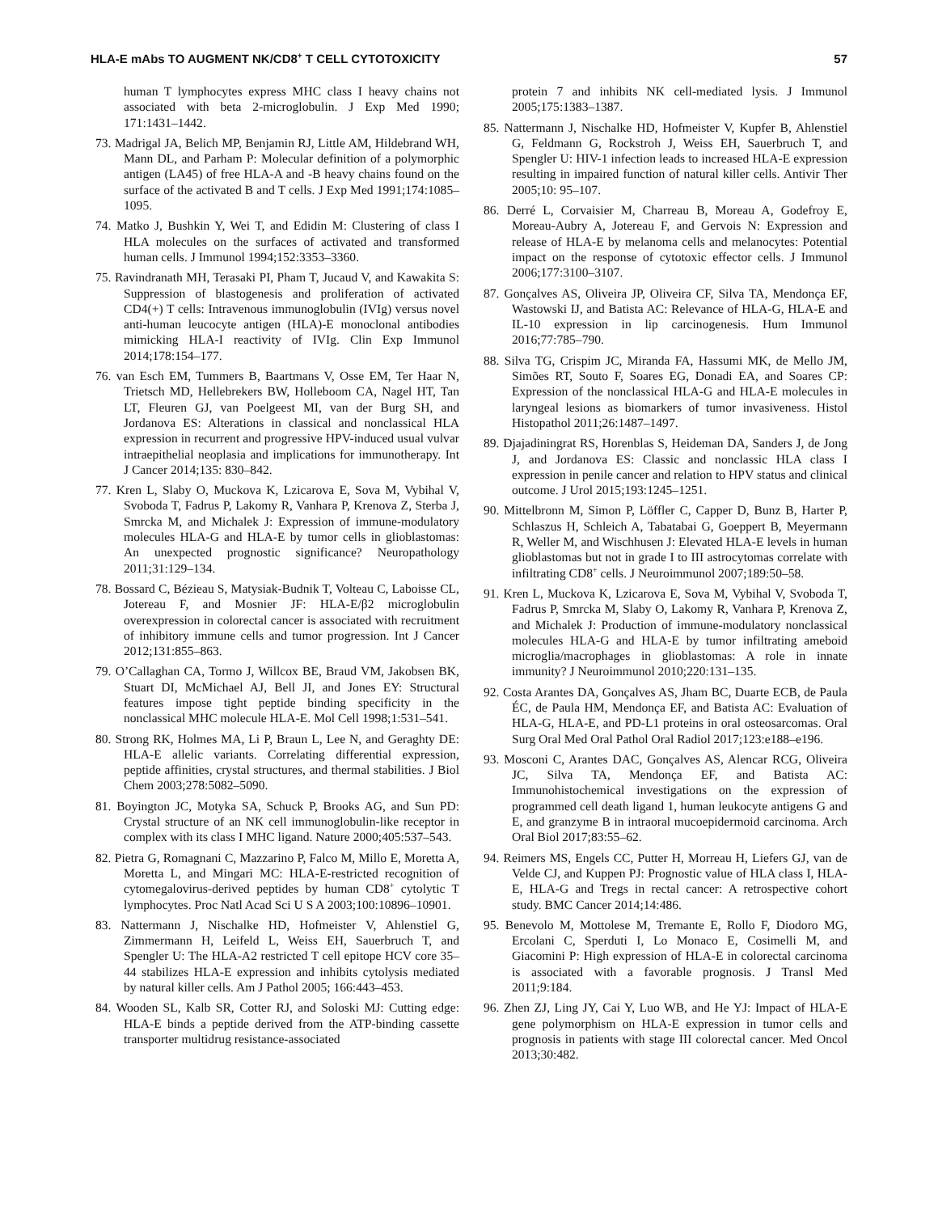HLA-E mAbs TO AUGMENT NK/CD8<sup>+</sup> T CELL CYTOTOXICITY 57
human T lymphocytes express MHC class I heavy chains not associated with beta 2-microglobulin. J Exp Med 1990; 171:1431–1442.
73. Madrigal JA, Belich MP, Benjamin RJ, Little AM, Hildebrand WH, Mann DL, and Parham P: Molecular definition of a polymorphic antigen (LA45) of free HLA-A and -B heavy chains found on the surface of the activated B and T cells. J Exp Med 1991;174:1085–1095.
74. Matko J, Bushkin Y, Wei T, and Edidin M: Clustering of class I HLA molecules on the surfaces of activated and transformed human cells. J Immunol 1994;152:3353–3360.
75. Ravindranath MH, Terasaki PI, Pham T, Jucaud V, and Kawakita S: Suppression of blastogenesis and proliferation of activated CD4(+) T cells: Intravenous immunoglobulin (IVIg) versus novel anti-human leucocyte antigen (HLA)-E monoclonal antibodies mimicking HLA-I reactivity of IVIg. Clin Exp Immunol 2014;178:154–177.
76. van Esch EM, Tummers B, Baartmans V, Osse EM, Ter Haar N, Trietsch MD, Hellebrekers BW, Holleboom CA, Nagel HT, Tan LT, Fleuren GJ, van Poelgeest MI, van der Burg SH, and Jordanova ES: Alterations in classical and nonclassical HLA expression in recurrent and progressive HPV-induced usual vulvar intraepithelial neoplasia and implications for immunotherapy. Int J Cancer 2014;135: 830–842.
77. Kren L, Slaby O, Muckova K, Lzicarova E, Sova M, Vybihal V, Svoboda T, Fadrus P, Lakomy R, Vanhara P, Krenova Z, Sterba J, Smrcka M, and Michalek J: Expression of immune-modulatory molecules HLA-G and HLA-E by tumor cells in glioblastomas: An unexpected prognostic significance? Neuropathology 2011;31:129–134.
78. Bossard C, Bézieau S, Matysiak-Budnik T, Volteau C, Laboisse CL, Jotereau F, and Mosnier JF: HLA-E/β2 microglobulin overexpression in colorectal cancer is associated with recruitment of inhibitory immune cells and tumor progression. Int J Cancer 2012;131:855–863.
79. O’Callaghan CA, Tormo J, Willcox BE, Braud VM, Jakobsen BK, Stuart DI, McMichael AJ, Bell JI, and Jones EY: Structural features impose tight peptide binding specificity in the nonclassical MHC molecule HLA-E. Mol Cell 1998;1:531–541.
80. Strong RK, Holmes MA, Li P, Braun L, Lee N, and Geraghty DE: HLA-E allelic variants. Correlating differential expression, peptide affinities, crystal structures, and thermal stabilities. J Biol Chem 2003;278:5082–5090.
81. Boyington JC, Motyka SA, Schuck P, Brooks AG, and Sun PD: Crystal structure of an NK cell immunoglobulin-like receptor in complex with its class I MHC ligand. Nature 2000;405:537–543.
82. Pietra G, Romagnani C, Mazzarino P, Falco M, Millo E, Moretta A, Moretta L, and Mingari MC: HLA-E-restricted recognition of cytomegalovirus-derived peptides by human CD8<sup>+</sup> cytolytic T lymphocytes. Proc Natl Acad Sci U S A 2003;100:10896–10901.
83. Nattermann J, Nischalke HD, Hofmeister V, Ahlenstiel G, Zimmermann H, Leifeld L, Weiss EH, Sauerbruch T, and Spengler U: The HLA-A2 restricted T cell epitope HCV core 35–44 stabilizes HLA-E expression and inhibits cytolysis mediated by natural killer cells. Am J Pathol 2005; 166:443–453.
84. Wooden SL, Kalb SR, Cotter RJ, and Soloski MJ: Cutting edge: HLA-E binds a peptide derived from the ATP-binding cassette transporter multidrug resistance-associated
protein 7 and inhibits NK cell-mediated lysis. J Immunol 2005;175:1383–1387.
85. Nattermann J, Nischalke HD, Hofmeister V, Kupfer B, Ahlenstiel G, Feldmann G, Rockstroh J, Weiss EH, Sauerbruch T, and Spengler U: HIV-1 infection leads to increased HLA-E expression resulting in impaired function of natural killer cells. Antivir Ther 2005;10: 95–107.
86. Derré L, Corvaisier M, Charreau B, Moreau A, Godefroy E, Moreau-Aubry A, Jotereau F, and Gervois N: Expression and release of HLA-E by melanoma cells and melanocytes: Potential impact on the response of cytotoxic effector cells. J Immunol 2006;177:3100–3107.
87. Gonçalves AS, Oliveira JP, Oliveira CF, Silva TA, Mendonça EF, Wastowski IJ, and Batista AC: Relevance of HLA-G, HLA-E and IL-10 expression in lip carcinogenesis. Hum Immunol 2016;77:785–790.
88. Silva TG, Crispim JC, Miranda FA, Hassumi MK, de Mello JM, Simões RT, Souto F, Soares EG, Donadi EA, and Soares CP: Expression of the nonclassical HLA-G and HLA-E molecules in laryngeal lesions as biomarkers of tumor invasiveness. Histol Histopathol 2011;26:1487–1497.
89. Djajadiningrat RS, Horenblas S, Heideman DA, Sanders J, de Jong J, and Jordanova ES: Classic and nonclassic HLA class I expression in penile cancer and relation to HPV status and clinical outcome. J Urol 2015;193:1245–1251.
90. Mittelbronn M, Simon P, Löffler C, Capper D, Bunz B, Harter P, Schlaszus H, Schleich A, Tabatabai G, Goeppert B, Meyermann R, Weller M, and Wischhusen J: Elevated HLA-E levels in human glioblastomas but not in grade I to III astrocytomas correlate with infiltrating CD8<sup>+</sup> cells. J Neuroimmunol 2007;189:50–58.
91. Kren L, Muckova K, Lzicarova E, Sova M, Vybihal V, Svoboda T, Fadrus P, Smrcka M, Slaby O, Lakomy R, Vanhara P, Krenova Z, and Michalek J: Production of immune-modulatory nonclassical molecules HLA-G and HLA-E by tumor infiltrating ameboid microglia/macrophages in glioblastomas: A role in innate immunity? J Neuroimmunol 2010;220:131–135.
92. Costa Arantes DA, Gonçalves AS, Jham BC, Duarte ECB, de Paula ÉC, de Paula HM, Mendonça EF, and Batista AC: Evaluation of HLA-G, HLA-E, and PD-L1 proteins in oral osteosarcomas. Oral Surg Oral Med Oral Pathol Oral Radiol 2017;123:e188–e196.
93. Mosconi C, Arantes DAC, Gonçalves AS, Alencar RCG, Oliveira JC, Silva TA, Mendonça EF, and Batista AC: Immunohistochemical investigations on the expression of programmed cell death ligand 1, human leukocyte antigens G and E, and granzyme B in intraoral mucoepidermoid carcinoma. Arch Oral Biol 2017;83:55–62.
94. Reimers MS, Engels CC, Putter H, Morreau H, Liefers GJ, van de Velde CJ, and Kuppen PJ: Prognostic value of HLA class I, HLA-E, HLA-G and Tregs in rectal cancer: A retrospective cohort study. BMC Cancer 2014;14:486.
95. Benevolo M, Mottolese M, Tremante E, Rollo F, Diodoro MG, Ercolani C, Sperduti I, Lo Monaco E, Cosimelli M, and Giacomini P: High expression of HLA-E in colorectal carcinoma is associated with a favorable prognosis. J Transl Med 2011;9:184.
96. Zhen ZJ, Ling JY, Cai Y, Luo WB, and He YJ: Impact of HLA-E gene polymorphism on HLA-E expression in tumor cells and prognosis in patients with stage III colorectal cancer. Med Oncol 2013;30:482.